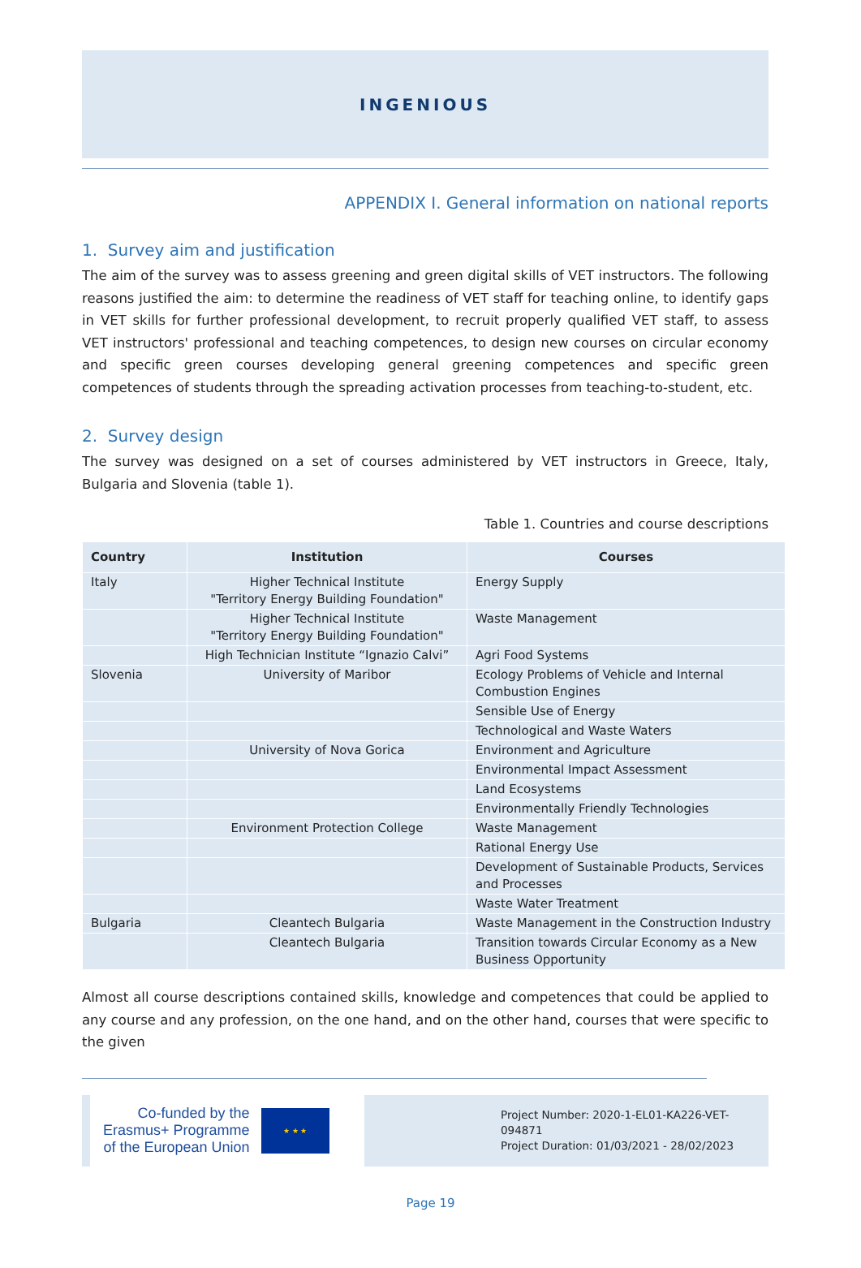INGENIOUS
APPENDIX I. General information on national reports
1. Survey aim and justification
The aim of the survey was to assess greening and green digital skills of VET instructors. The following reasons justified the aim: to determine the readiness of VET staff for teaching online, to identify gaps in VET skills for further professional development, to recruit properly qualified VET staff, to assess VET instructors' professional and teaching competences, to design new courses on circular economy and specific green courses developing general greening competences and specific green competences of students through the spreading activation processes from teaching-to-student, etc.
2. Survey design
The survey was designed on a set of courses administered by VET instructors in Greece, Italy, Bulgaria and Slovenia (table 1).
Table 1. Countries and course descriptions
| Country | Institution | Courses |
| --- | --- | --- |
| Italy | Higher Technical Institute "Territory Energy Building Foundation" | Energy Supply |
| | Higher Technical Institute "Territory Energy Building Foundation" | Waste Management |
| | High Technician Institute “Ignazio Calvi” | Agri Food Systems |
| Slovenia | University of Maribor | Ecology Problems of Vehicle and Internal Combustion Engines |
| | | Sensible Use of Energy |
| | | Technological and Waste Waters |
| | University of Nova Gorica | Environment and Agriculture |
| | | Environmental Impact Assessment |
| | | Land Ecosystems |
| | | Environmentally Friendly Technologies |
| | Environment Protection College | Waste Management |
| | | Rational Energy Use |
| | | Development of Sustainable Products, Services and Processes |
| | | Waste Water Treatment |
| Bulgaria | Cleantech Bulgaria | Waste Management in the Construction Industry |
| | Cleantech Bulgaria | Transition towards Circular Economy as a New Business Opportunity |
Almost all course descriptions contained skills, knowledge and competences that could be applied to any course and any profession, on the one hand, and on the other hand, courses that were specific to the given
Co-funded by the
Erasmus+ Programme
of the European Union
★ ★ ★
Project Number: 2020-1-EL01-KA226-VET-094871
Project Duration: 01/03/2021 - 28/02/2023
Page 19